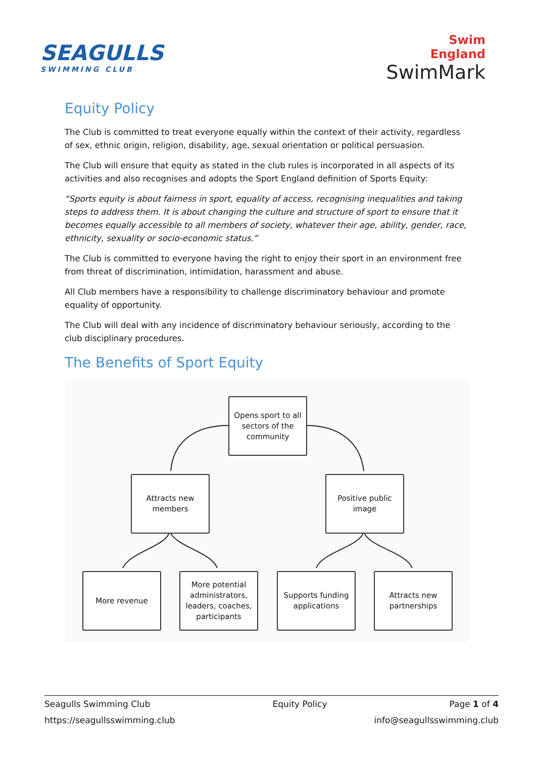SEAGULLS
SWIMMING CLUB
Swim
England
SwimMark
Equity Policy
The Club is committed to treat everyone equally within the context of their activity, regardless of sex, ethnic origin, religion, disability, age, sexual orientation or political persuasion.
The Club will ensure that equity as stated in the club rules is incorporated in all aspects of its activities and also recognises and adopts the Sport England definition of Sports Equity:
“Sports equity is about fairness in sport, equality of access, recognising inequalities and taking steps to address them. It is about changing the culture and structure of sport to ensure that it becomes equally accessible to all members of society, whatever their age, ability, gender, race, ethnicity, sexuality or socio-economic status.”
The Club is committed to everyone having the right to enjoy their sport in an environment free from threat of discrimination, intimidation, harassment and abuse.
All Club members have a responsibility to challenge discriminatory behaviour and promote equality of opportunity.
The Club will deal with any incidence of discriminatory behaviour seriously, according to the club disciplinary procedures.
The Benefits of Sport Equity
Opens sport to all sectors of the community
Attracts new members
Positive public image
More revenue
More potential administrators, leaders, coaches, participants
Supports funding applications
Attracts new partnerships
Seagulls Swimming Club Equity Policy Page 1 of 4
https://seagullsswimming.club info@seagullsswimming.club